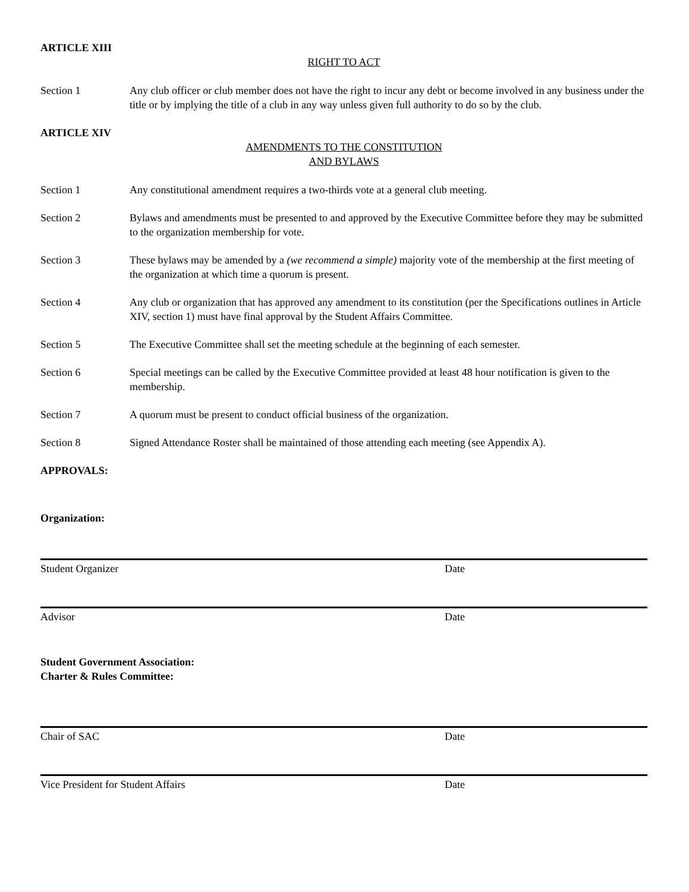ARTICLE XIII
RIGHT TO ACT
Section 1 Any club officer or club member does not have the right to incur any debt or become involved in any business under the title or by implying the title of a club in any way unless given full authority to do so by the club.
ARTICLE XIV
AMENDMENTS TO THE CONSTITUTION
AND BYLAWS
Section 1 Any constitutional amendment requires a two-thirds vote at a general club meeting.
Section 2 Bylaws and amendments must be presented to and approved by the Executive Committee before they may be submitted to the organization membership for vote.
Section 3 These bylaws may be amended by a (we recommend a simple) majority vote of the membership at the first meeting of the organization at which time a quorum is present.
Section 4 Any club or organization that has approved any amendment to its constitution (per the Specifications outlines in Article XIV, section 1) must have final approval by the Student Affairs Committee.
Section 5 The Executive Committee shall set the meeting schedule at the beginning of each semester.
Section 6 Special meetings can be called by the Executive Committee provided at least 48 hour notification is given to the membership.
Section 7 A quorum must be present to conduct official business of the organization.
Section 8 Signed Attendance Roster shall be maintained of those attending each meeting (see Appendix A).
APPROVALS:
Organization:
Student Organizer Date
Advisor Date
Student Government Association:
Charter & Rules Committee:
Chair of SAC Date
Vice President for Student Affairs Date